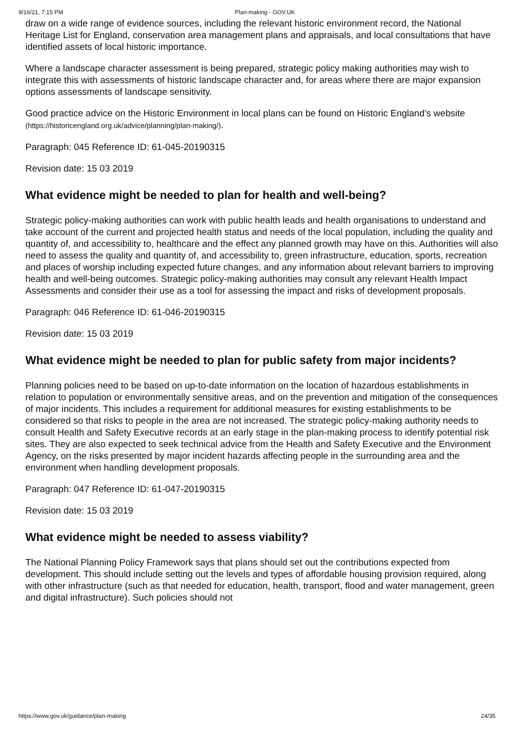9/16/21, 7:15 PM Plan-making - GOV.UK
draw on a wide range of evidence sources, including the relevant historic environment record, the National Heritage List for England, conservation area management plans and appraisals, and local consultations that have identified assets of local historic importance.
Where a landscape character assessment is being prepared, strategic policy making authorities may wish to integrate this with assessments of historic landscape character and, for areas where there are major expansion options assessments of landscape sensitivity.
Good practice advice on the Historic Environment in local plans can be found on Historic England’s website (https://historicengland.org.uk/advice/planning/plan-making/).
Paragraph: 045 Reference ID: 61-045-20190315
Revision date: 15 03 2019
What evidence might be needed to plan for health and well-being?
Strategic policy-making authorities can work with public health leads and health organisations to understand and take account of the current and projected health status and needs of the local population, including the quality and quantity of, and accessibility to, healthcare and the effect any planned growth may have on this. Authorities will also need to assess the quality and quantity of, and accessibility to, green infrastructure, education, sports, recreation and places of worship including expected future changes, and any information about relevant barriers to improving health and well-being outcomes. Strategic policy-making authorities may consult any relevant Health Impact Assessments and consider their use as a tool for assessing the impact and risks of development proposals.
Paragraph: 046 Reference ID: 61-046-20190315
Revision date: 15 03 2019
What evidence might be needed to plan for public safety from major incidents?
Planning policies need to be based on up-to-date information on the location of hazardous establishments in relation to population or environmentally sensitive areas, and on the prevention and mitigation of the consequences of major incidents. This includes a requirement for additional measures for existing establishments to be considered so that risks to people in the area are not increased. The strategic policy-making authority needs to consult Health and Safety Executive records at an early stage in the plan-making process to identify potential risk sites. They are also expected to seek technical advice from the Health and Safety Executive and the Environment Agency, on the risks presented by major incident hazards affecting people in the surrounding area and the environment when handling development proposals.
Paragraph: 047 Reference ID: 61-047-20190315
Revision date: 15 03 2019
What evidence might be needed to assess viability?
The National Planning Policy Framework says that plans should set out the contributions expected from development. This should include setting out the levels and types of affordable housing provision required, along with other infrastructure (such as that needed for education, health, transport, flood and water management, green and digital infrastructure). Such policies should not
https://www.gov.uk/guidance/plan-making 24/35